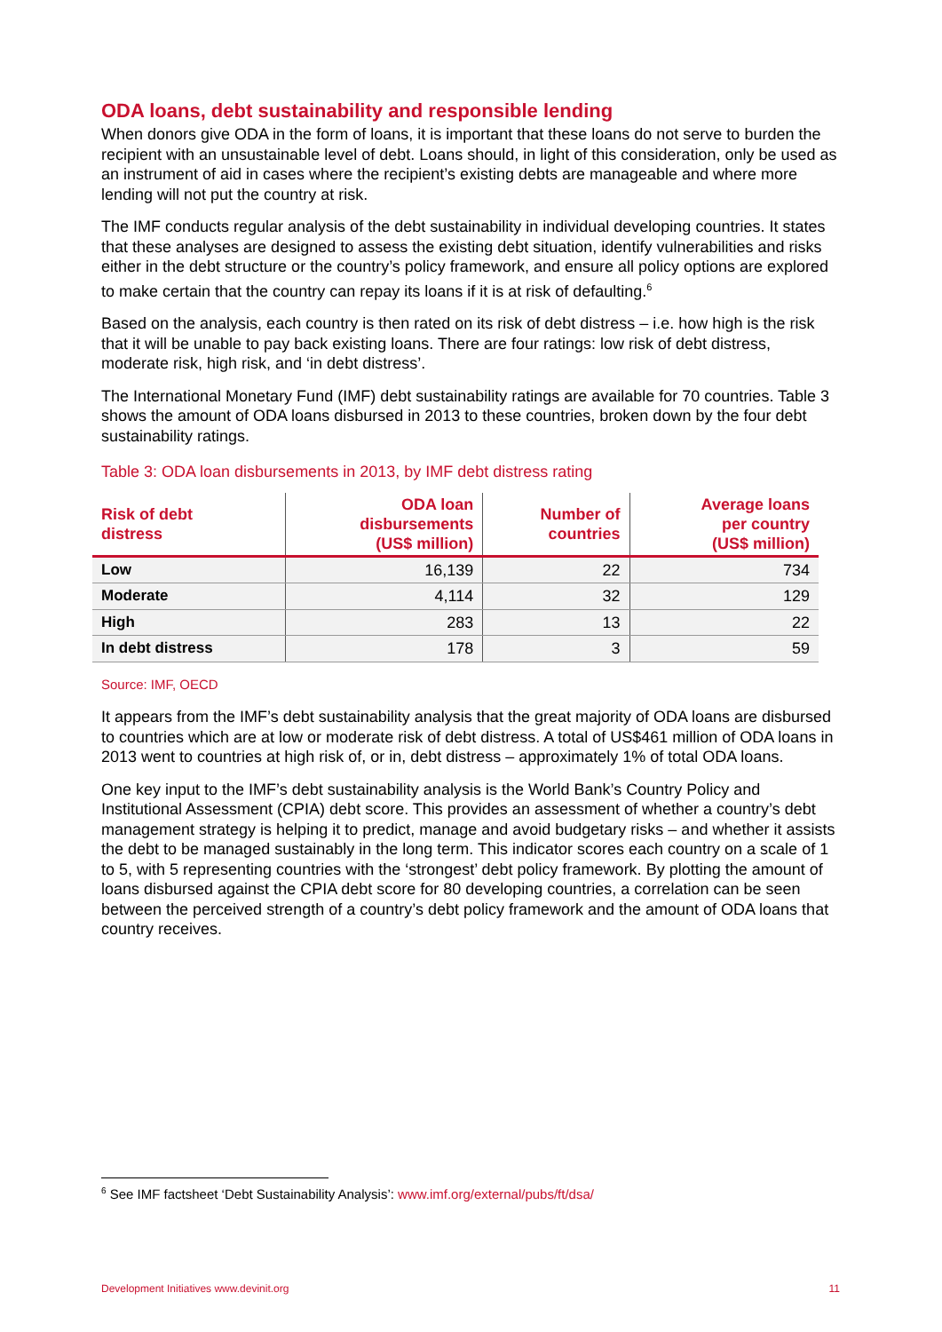ODA loans, debt sustainability and responsible lending
When donors give ODA in the form of loans, it is important that these loans do not serve to burden the recipient with an unsustainable level of debt. Loans should, in light of this consideration, only be used as an instrument of aid in cases where the recipient’s existing debts are manageable and where more lending will not put the country at risk.
The IMF conducts regular analysis of the debt sustainability in individual developing countries. It states that these analyses are designed to assess the existing debt situation, identify vulnerabilities and risks either in the debt structure or the country’s policy framework, and ensure all policy options are explored to make certain that the country can repay its loans if it is at risk of defaulting.<sup>6</sup>
Based on the analysis, each country is then rated on its risk of debt distress – i.e. how high is the risk that it will be unable to pay back existing loans. There are four ratings: low risk of debt distress, moderate risk, high risk, and ‘in debt distress’.
The International Monetary Fund (IMF) debt sustainability ratings are available for 70 countries. Table 3 shows the amount of ODA loans disbursed in 2013 to these countries, broken down by the four debt sustainability ratings.
Table 3: ODA loan disbursements in 2013, by IMF debt distress rating
| Risk of debt distress | ODA loan disbursements (US$ million) | Number of countries | Average loans per country (US$ million) |
| --- | --- | --- | --- |
| Low | 16,139 | 22 | 734 |
| Moderate | 4,114 | 32 | 129 |
| High | 283 | 13 | 22 |
| In debt distress | 178 | 3 | 59 |
Source: IMF, OECD
It appears from the IMF’s debt sustainability analysis that the great majority of ODA loans are disbursed to countries which are at low or moderate risk of debt distress. A total of US$461 million of ODA loans in 2013 went to countries at high risk of, or in, debt distress – approximately 1% of total ODA loans.
One key input to the IMF’s debt sustainability analysis is the World Bank’s Country Policy and Institutional Assessment (CPIA) debt score. This provides an assessment of whether a country’s debt management strategy is helping it to predict, manage and avoid budgetary risks – and whether it assists the debt to be managed sustainably in the long term. This indicator scores each country on a scale of 1 to 5, with 5 representing countries with the ‘strongest’ debt policy framework. By plotting the amount of loans disbursed against the CPIA debt score for 80 developing countries, a correlation can be seen between the perceived strength of a country’s debt policy framework and the amount of ODA loans that country receives.
<sup>6</sup> See IMF factsheet ‘Debt Sustainability Analysis’: www.imf.org/external/pubs/ft/dsa/
Development Initiatives www.devinit.org 11